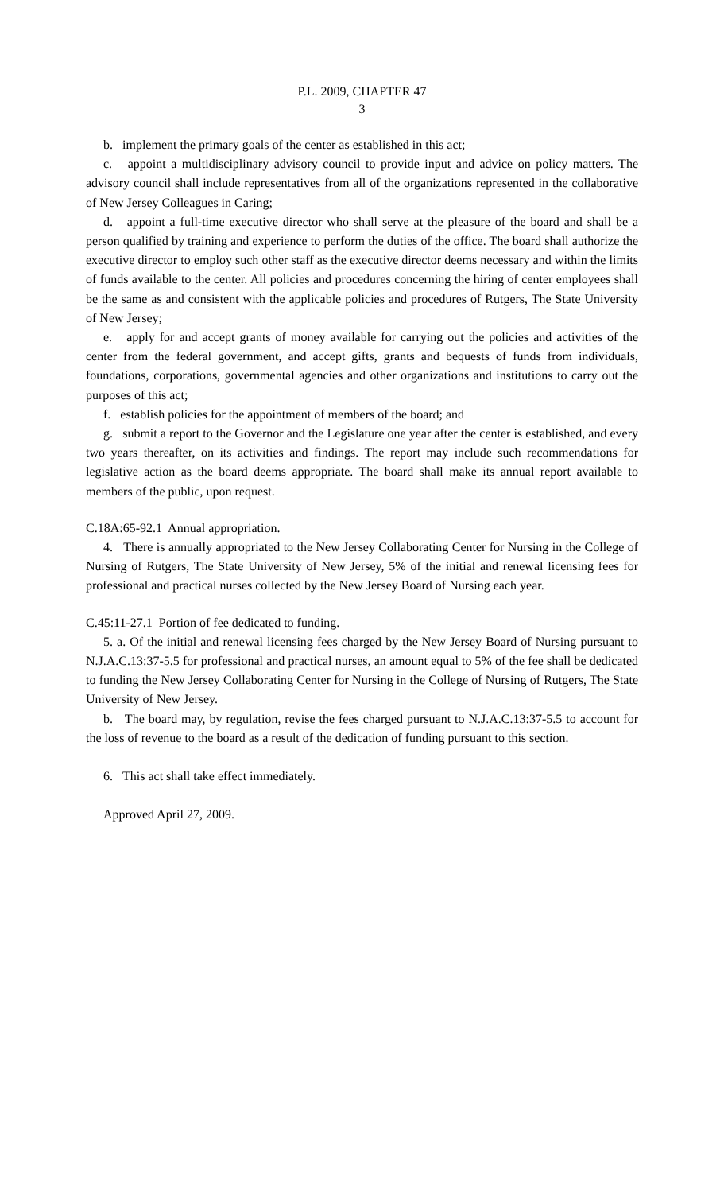P.L. 2009, CHAPTER 47
3
b. implement the primary goals of the center as established in this act;
c. appoint a multidisciplinary advisory council to provide input and advice on policy matters. The advisory council shall include representatives from all of the organizations represented in the collaborative of New Jersey Colleagues in Caring;
d. appoint a full-time executive director who shall serve at the pleasure of the board and shall be a person qualified by training and experience to perform the duties of the office. The board shall authorize the executive director to employ such other staff as the executive director deems necessary and within the limits of funds available to the center. All policies and procedures concerning the hiring of center employees shall be the same as and consistent with the applicable policies and procedures of Rutgers, The State University of New Jersey;
e. apply for and accept grants of money available for carrying out the policies and activities of the center from the federal government, and accept gifts, grants and bequests of funds from individuals, foundations, corporations, governmental agencies and other organizations and institutions to carry out the purposes of this act;
f. establish policies for the appointment of members of the board; and
g. submit a report to the Governor and the Legislature one year after the center is established, and every two years thereafter, on its activities and findings. The report may include such recommendations for legislative action as the board deems appropriate. The board shall make its annual report available to members of the public, upon request.
C.18A:65-92.1 Annual appropriation.
4. There is annually appropriated to the New Jersey Collaborating Center for Nursing in the College of Nursing of Rutgers, The State University of New Jersey, 5% of the initial and renewal licensing fees for professional and practical nurses collected by the New Jersey Board of Nursing each year.
C.45:11-27.1 Portion of fee dedicated to funding.
5. a. Of the initial and renewal licensing fees charged by the New Jersey Board of Nursing pursuant to N.J.A.C.13:37-5.5 for professional and practical nurses, an amount equal to 5% of the fee shall be dedicated to funding the New Jersey Collaborating Center for Nursing in the College of Nursing of Rutgers, The State University of New Jersey.
b. The board may, by regulation, revise the fees charged pursuant to N.J.A.C.13:37-5.5 to account for the loss of revenue to the board as a result of the dedication of funding pursuant to this section.
6. This act shall take effect immediately.
Approved April 27, 2009.